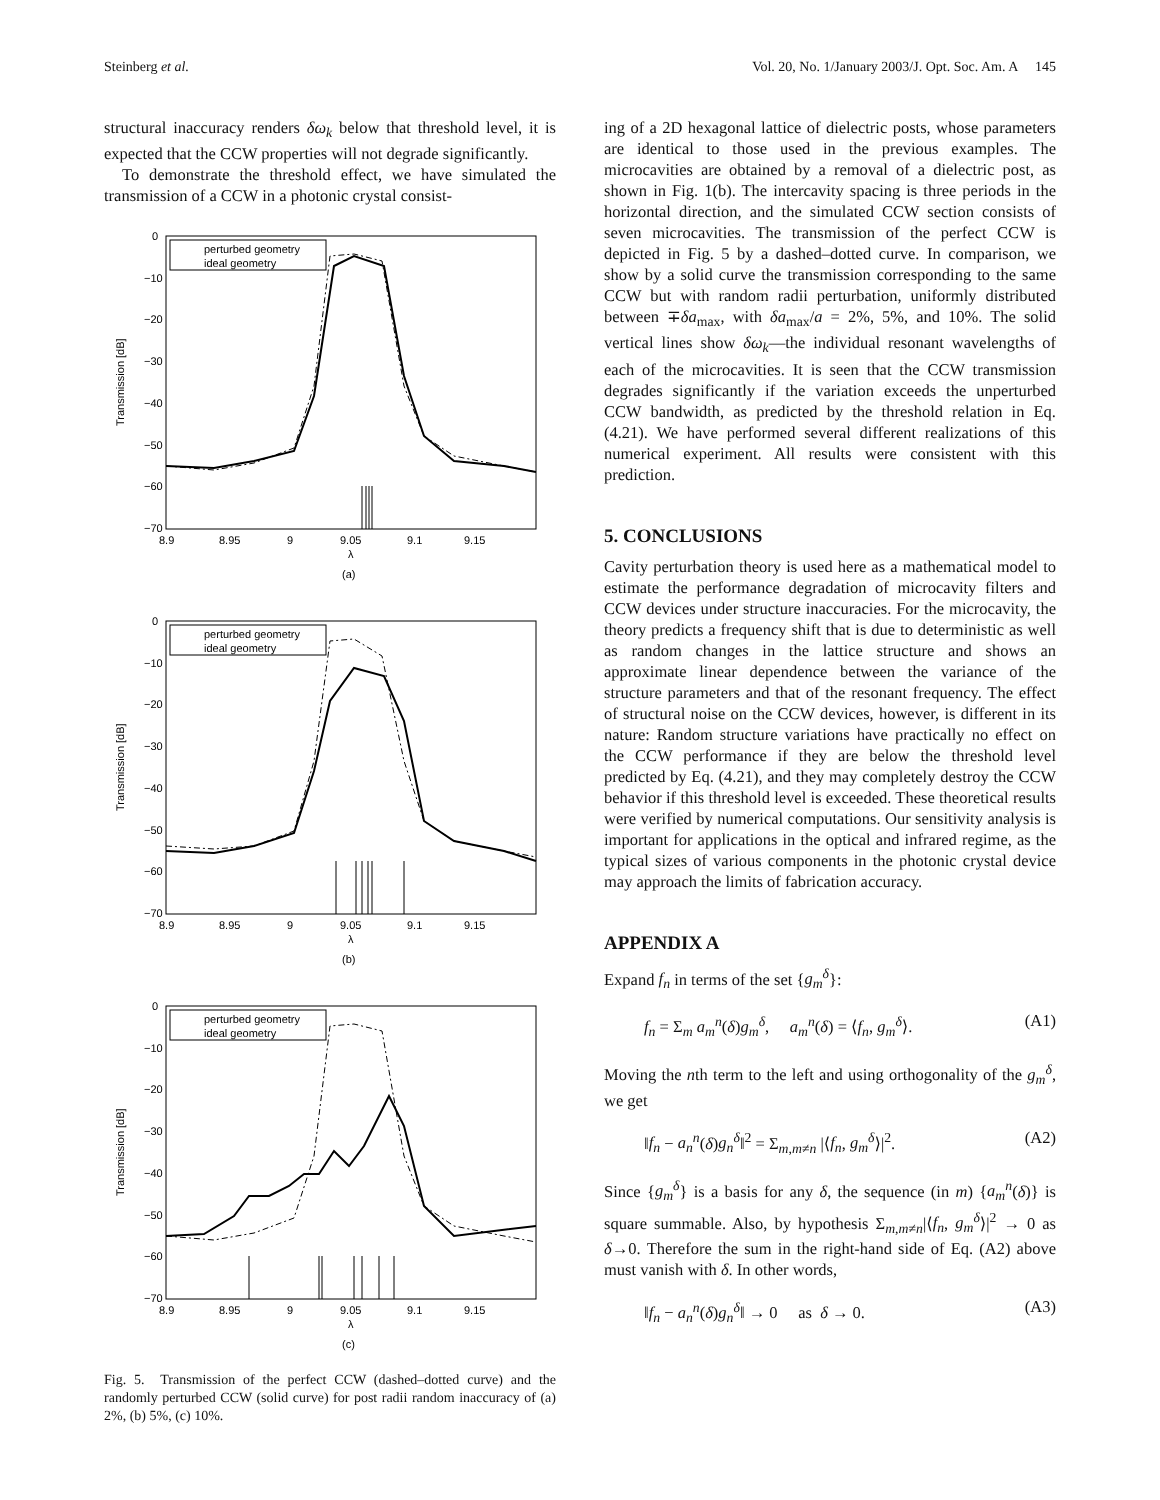Steinberg et al. Vol. 20, No. 1/January 2003/J. Opt. Soc. Am. A 145
structural inaccuracy renders δω<sub>k</sub> below that threshold level, it is expected that the CCW properties will not degrade significantly.
To demonstrate the threshold effect, we have simulated the transmission of a CCW in a photonic crystal consist-
Transmission [dB]
0
−10
−20
−30
−40
−50
−60
−70
8.9
8.95
9
9.05
9.1
9.15
λ
(a)
perturbed geometry
ideal geometry
Transmission [dB]
0
−10
−20
−30
−40
−50
−60
−70
8.9
8.95
9
9.05
9.1
9.15
λ
(b)
perturbed geometry
ideal geometry
Transmission [dB]
0
−10
−20
−30
−40
−50
−60
−70
8.9
8.95
9
9.05
9.1
9.15
λ
(c)
perturbed geometry
ideal geometry
Fig. 5. Transmission of the perfect CCW (dashed–dotted curve) and the randomly perturbed CCW (solid curve) for post radii random inaccuracy of (a) 2%, (b) 5%, (c) 10%.
ing of a 2D hexagonal lattice of dielectric posts, whose parameters are identical to those used in the previous examples. The microcavities are obtained by a removal of a dielectric post, as shown in Fig. 1(b). The intercavity spacing is three periods in the horizontal direction, and the simulated CCW section consists of seven microcavities. The transmission of the perfect CCW is depicted in Fig. 5 by a dashed–dotted curve. In comparison, we show by a solid curve the transmission corresponding to the same CCW but with random radii perturbation, uniformly distributed between ∓δa<sub>max</sub>, with δa<sub>max</sub>/a = 2%, 5%, and 10%. The solid vertical lines show δω<sub>k</sub>—the individual resonant wavelengths of each of the microcavities. It is seen that the CCW transmission degrades significantly if the variation exceeds the unperturbed CCW bandwidth, as predicted by the threshold relation in Eq. (4.21). We have performed several different realizations of this numerical experiment. All results were consistent with this prediction.
5. CONCLUSIONS
Cavity perturbation theory is used here as a mathematical model to estimate the performance degradation of microcavity filters and CCW devices under structure inaccuracies. For the microcavity, the theory predicts a frequency shift that is due to deterministic as well as random changes in the lattice structure and shows an approximate linear dependence between the variance of the structure parameters and that of the resonant frequency. The effect of structural noise on the CCW devices, however, is different in its nature: Random structure variations have practically no effect on the CCW performance if they are below the threshold level predicted by Eq. (4.21), and they may completely destroy the CCW behavior if this threshold level is exceeded. These theoretical results were verified by numerical computations. Our sensitivity analysis is important for applications in the optical and infrared regime, as the typical sizes of various components in the photonic crystal device may approach the limits of fabrication accuracy.
APPENDIX A
Expand f<sub>n</sub> in terms of the set {g<sub>m</sub><sup>δ</sup>}:
f<sub>n</sub> = Σ<sub>m</sub> a<sub>m</sub><sup>n</sup>(δ)g<sub>m</sub><sup>δ</sup>, a<sub>m</sub><sup>n</sup>(δ) = ⟨f<sub>n</sub>, g<sub>m</sub><sup>δ</sup>⟩. (A1)
Moving the nth term to the left and using orthogonality of the g<sub>m</sub><sup>δ</sup>, we get
‖f<sub>n</sub> − a<sub>n</sub><sup>n</sup>(δ)g<sub>n</sub><sup>δ</sup>‖<sup>2</sup> = Σ<sub>m,m≠n</sub> |⟨f<sub>n</sub>, g<sub>m</sub><sup>δ</sup>⟩|<sup>2</sup>. (A2)
Since {g<sub>m</sub><sup>δ</sup>} is a basis for any δ, the sequence (in m) {a<sub>m</sub><sup>n</sup>(δ)} is square summable. Also, by hypothesis Σ<sub>m,m≠n</sub>|⟨f<sub>n</sub>, g<sub>m</sub><sup>δ</sup>⟩|<sup>2</sup> → 0 as δ→0. Therefore the sum in the right-hand side of Eq. (A2) above must vanish with δ. In other words,
‖f<sub>n</sub> − a<sub>n</sub><sup>n</sup>(δ)g<sub>n</sub><sup>δ</sup>‖ → 0 as δ → 0. (A3)